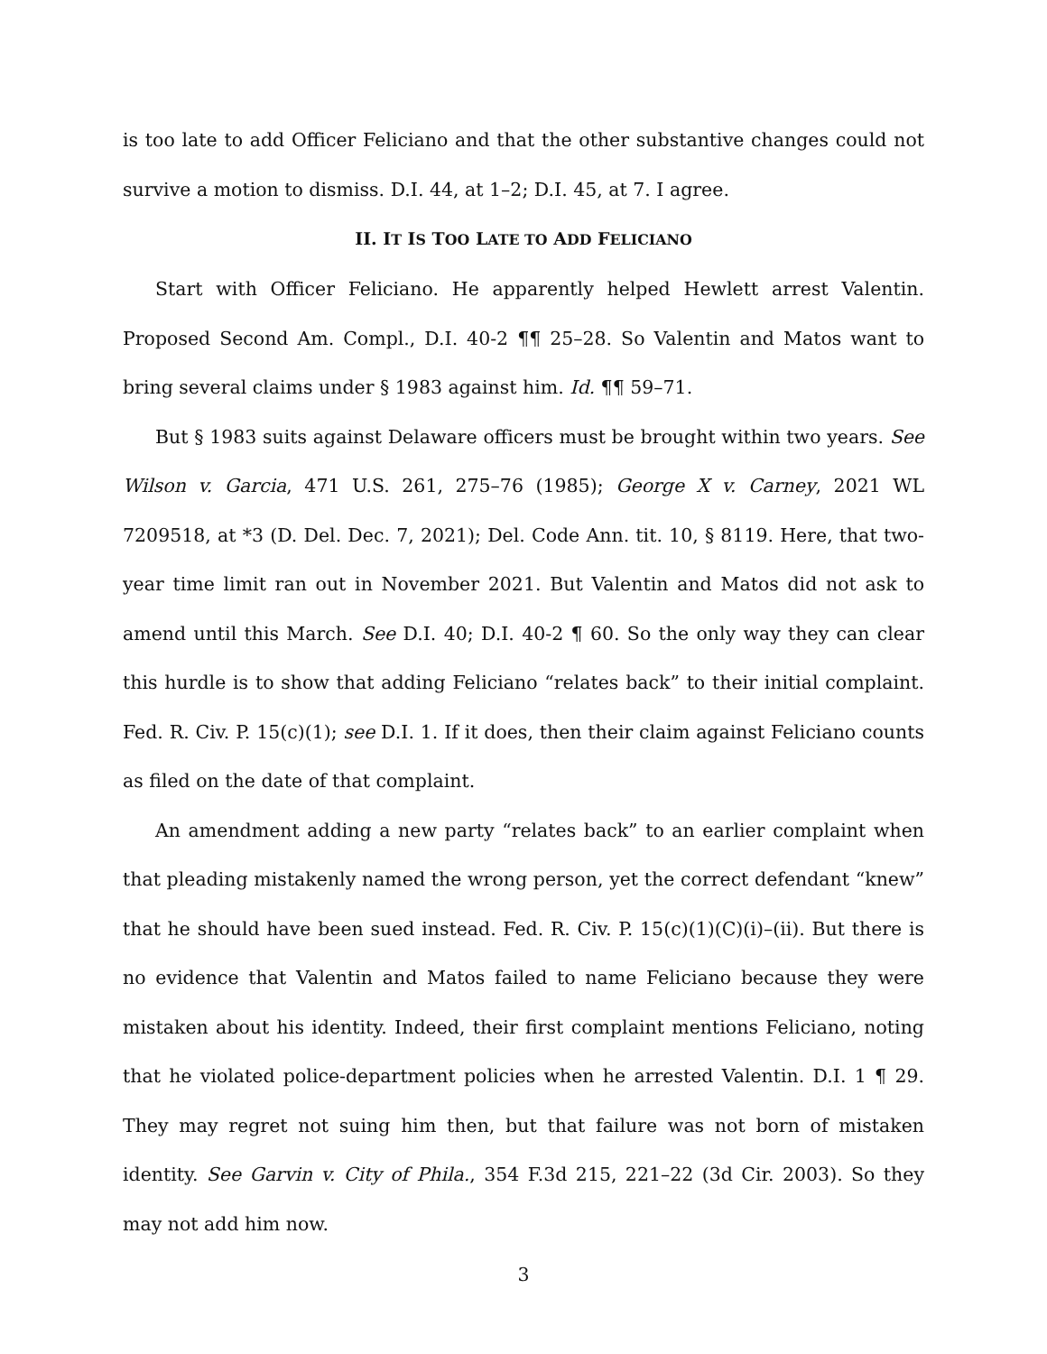is too late to add Officer Feliciano and that the other substantive changes could not survive a motion to dismiss. D.I. 44, at 1–2; D.I. 45, at 7. I agree.
II. IT IS TOO LATE TO ADD FELICIANO
Start with Officer Feliciano. He apparently helped Hewlett arrest Valentin. Proposed Second Am. Compl., D.I. 40-2 ¶¶ 25–28. So Valentin and Matos want to bring several claims under § 1983 against him. Id. ¶¶ 59–71.
But § 1983 suits against Delaware officers must be brought within two years. See Wilson v. Garcia, 471 U.S. 261, 275–76 (1985); George X v. Carney, 2021 WL 7209518, at *3 (D. Del. Dec. 7, 2021); Del. Code Ann. tit. 10, § 8119. Here, that two-year time limit ran out in November 2021. But Valentin and Matos did not ask to amend until this March. See D.I. 40; D.I. 40-2 ¶ 60. So the only way they can clear this hurdle is to show that adding Feliciano “relates back” to their initial complaint. Fed. R. Civ. P. 15(c)(1); see D.I. 1. If it does, then their claim against Feliciano counts as filed on the date of that complaint.
An amendment adding a new party “relates back” to an earlier complaint when that pleading mistakenly named the wrong person, yet the correct defendant “knew” that he should have been sued instead. Fed. R. Civ. P. 15(c)(1)(C)(i)–(ii). But there is no evidence that Valentin and Matos failed to name Feliciano because they were mistaken about his identity. Indeed, their first complaint mentions Feliciano, noting that he violated police-department policies when he arrested Valentin. D.I. 1 ¶ 29. They may regret not suing him then, but that failure was not born of mistaken identity. See Garvin v. City of Phila., 354 F.3d 215, 221–22 (3d Cir. 2003). So they may not add him now.
3